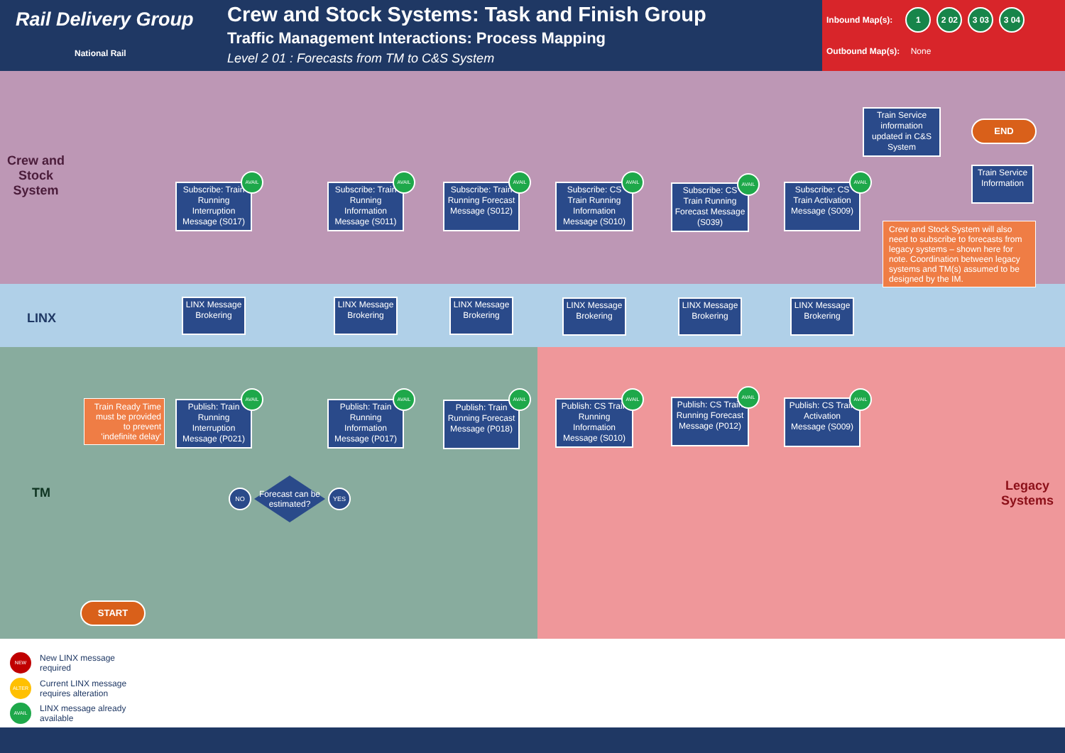Rail Delivery Group
National Rail
Crew and Stock Systems: Task and Finish Group
Traffic Management Interactions: Process Mapping
Level 2 01 : Forecasts from TM to C&S System
Inbound Map(s): 1 2 02 3 03 3 04
Outbound Map(s): None
Crew and
Stock
System
LINX
TM
Legacy
Systems
Train Service information updated in C&S System
END
Train Service Information
Subscribe: Train Running Interruption Message (S017)
AVAIL
Subscribe: Train Running Information Message (S011)
AVAIL
Subscribe: Train Running Forecast Message (S012)
AVAIL
Subscribe: CS Train Running Information Message (S010)
AVAIL
Subscribe: CS Train Running Forecast Message (S039)
AVAIL
Subscribe: CS Train Activation Message (S009)
AVAIL
Crew and Stock System will also need to subscribe to forecasts from legacy systems – shown here for note. Coordination between legacy systems and TM(s) assumed to be designed by the IM.
LINX Message Brokering
LINX Message Brokering
LINX Message Brokering
LINX Message Brokering
LINX Message Brokering
LINX Message Brokering
Train Ready Time must be provided to prevent 'indefinite delay'
Publish: Train Running Interruption Message (P021)
AVAIL
Publish: Train Running Information Message (P017)
AVAIL
Publish: Train Running Forecast Message (P018)
AVAIL
Publish: CS Train Running Information Message (S010)
AVAIL
Publish: CS Train Running Forecast Message (P012)
AVAIL
Publish: CS Train Activation Message (S009)
AVAIL
Forecast can be estimated?
NO YES
START
NEW New LINX message
required
ALTER Current LINX message
requires alteration
AVAIL LINX message already
available